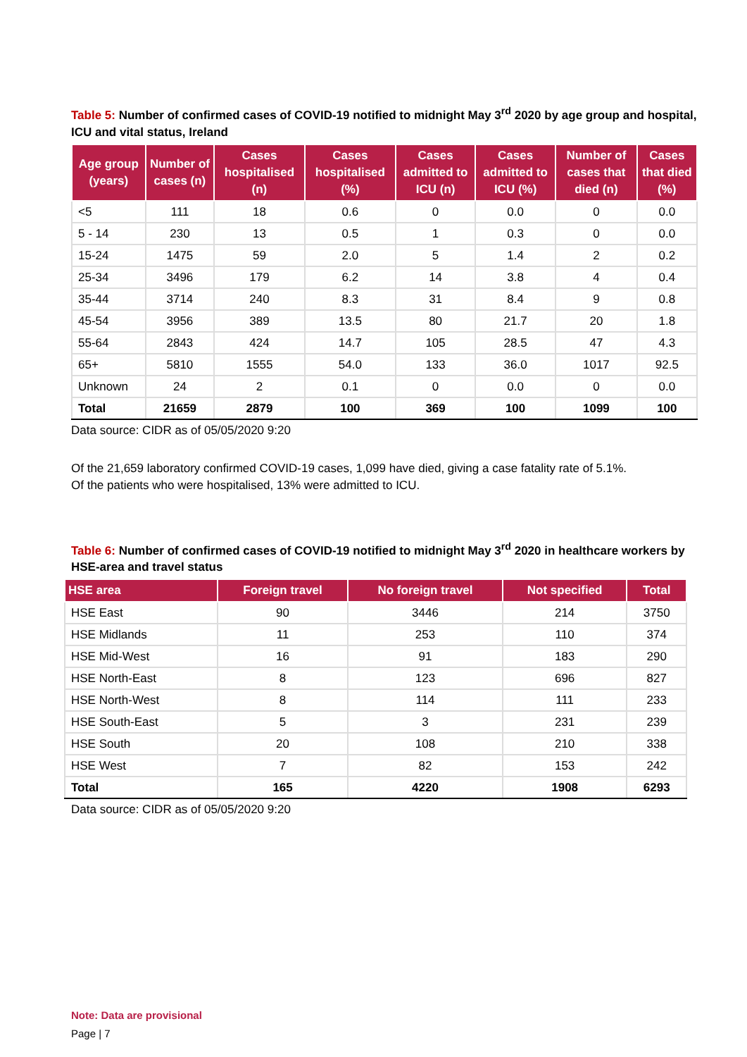Table 5: Number of confirmed cases of COVID-19 notified to midnight May 3<sup>rd</sup> 2020 by age group and hospital, ICU and vital status, Ireland
| Age group (years) | Number of cases (n) | Cases hospitalised (n) | Cases hospitalised (%) | Cases admitted to ICU (n) | Cases admitted to ICU (%) | Number of cases that died (n) | Cases that died (%) |
| --- | --- | --- | --- | --- | --- | --- | --- |
| <5 | 111 | 18 | 0.6 | 0 | 0.0 | 0 | 0.0 |
| 5 - 14 | 230 | 13 | 0.5 | 1 | 0.3 | 0 | 0.0 |
| 15-24 | 1475 | 59 | 2.0 | 5 | 1.4 | 2 | 0.2 |
| 25-34 | 3496 | 179 | 6.2 | 14 | 3.8 | 4 | 0.4 |
| 35-44 | 3714 | 240 | 8.3 | 31 | 8.4 | 9 | 0.8 |
| 45-54 | 3956 | 389 | 13.5 | 80 | 21.7 | 20 | 1.8 |
| 55-64 | 2843 | 424 | 14.7 | 105 | 28.5 | 47 | 4.3 |
| 65+ | 5810 | 1555 | 54.0 | 133 | 36.0 | 1017 | 92.5 |
| Unknown | 24 | 2 | 0.1 | 0 | 0.0 | 0 | 0.0 |
| Total | 21659 | 2879 | 100 | 369 | 100 | 1099 | 100 |
Data source: CIDR as of 05/05/2020 9:20
Of the 21,659 laboratory confirmed COVID-19 cases, 1,099 have died, giving a case fatality rate of 5.1%.
Of the patients who were hospitalised, 13% were admitted to ICU.
Table 6: Number of confirmed cases of COVID-19 notified to midnight May 3<sup>rd</sup> 2020 in healthcare workers by HSE-area and travel status
| HSE area | Foreign travel | No foreign travel | Not specified | Total |
| --- | --- | --- | --- | --- |
| HSE East | 90 | 3446 | 214 | 3750 |
| HSE Midlands | 11 | 253 | 110 | 374 |
| HSE Mid-West | 16 | 91 | 183 | 290 |
| HSE North-East | 8 | 123 | 696 | 827 |
| HSE North-West | 8 | 114 | 111 | 233 |
| HSE South-East | 5 | 3 | 231 | 239 |
| HSE South | 20 | 108 | 210 | 338 |
| HSE West | 7 | 82 | 153 | 242 |
| Total | 165 | 4220 | 1908 | 6293 |
Data source: CIDR as of 05/05/2020 9:20
Note: Data are provisional
Page | 7